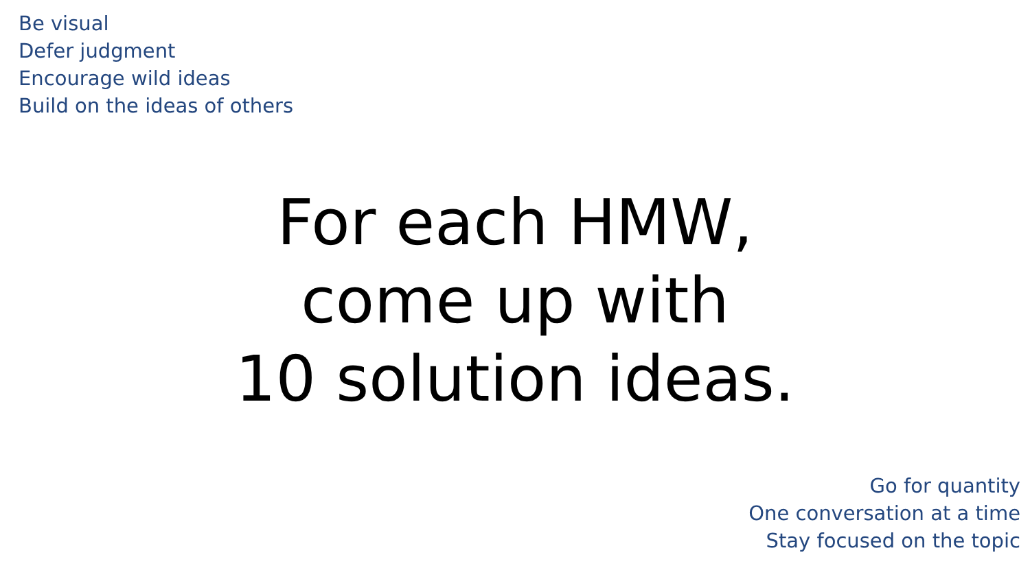Be visual
Defer judgment
Encourage wild ideas
Build on the ideas of others
For each HMW,
come up with
10 solution ideas.
Go for quantity
One conversation at a time
Stay focused on the topic